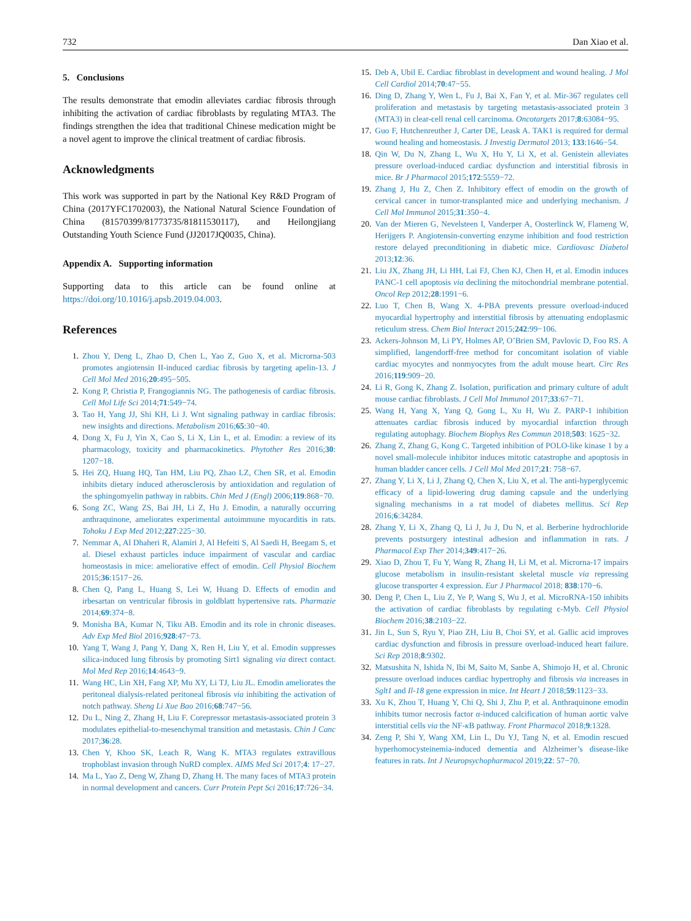732 Dan Xiao et al.
5. Conclusions
The results demonstrate that emodin alleviates cardiac fibrosis through inhibiting the activation of cardiac fibroblasts by regulating MTA3. The findings strengthen the idea that traditional Chinese medication might be a novel agent to improve the clinical treatment of cardiac fibrosis.
Acknowledgments
This work was supported in part by the National Key R&D Program of China (2017YFC1702003), the National Natural Science Foundation of China (81570399/81773735/81811530117), and Heilongjiang Outstanding Youth Science Fund (JJ2017JQ0035, China).
Appendix A. Supporting information
Supporting data to this article can be found online at https://doi.org/10.1016/j.apsb.2019.04.003.
References
1. Zhou Y, Deng L, Zhao D, Chen L, Yao Z, Guo X, et al. Microrna-503 promotes angiotensin II-induced cardiac fibrosis by targeting apelin-13. J Cell Mol Med 2016;20:495−505.
2. Kong P, Christia P, Frangogiannis NG. The pathogenesis of cardiac fibrosis. Cell Mol Life Sci 2014;71:549−74.
3. Tao H, Yang JJ, Shi KH, Li J. Wnt signaling pathway in cardiac fibrosis: new insights and directions. Metabolism 2016;65:30−40.
4. Dong X, Fu J, Yin X, Cao S, Li X, Lin L, et al. Emodin: a review of its pharmacology, toxicity and pharmacokinetics. Phytother Res 2016;30: 1207−18.
5. Hei ZQ, Huang HQ, Tan HM, Liu PQ, Zhao LZ, Chen SR, et al. Emodin inhibits dietary induced atherosclerosis by antioxidation and regulation of the sphingomyelin pathway in rabbits. Chin Med J (Engl) 2006;119:868−70.
6. Song ZC, Wang ZS, Bai JH, Li Z, Hu J. Emodin, a naturally occurring anthraquinone, ameliorates experimental autoimmune myocarditis in rats. Tohoku J Exp Med 2012;227:225−30.
7. Nemmar A, Al Dhaheri R, Alamiri J, Al Hefeiti S, Al Saedi H, Beegam S, et al. Diesel exhaust particles induce impairment of vascular and cardiac homeostasis in mice: ameliorative effect of emodin. Cell Physiol Biochem 2015;36:1517−26.
8. Chen Q, Pang L, Huang S, Lei W, Huang D. Effects of emodin and irbesartan on ventricular fibrosis in goldblatt hypertensive rats. Pharmazie 2014;69:374−8.
9. Monisha BA, Kumar N, Tiku AB. Emodin and its role in chronic diseases. Adv Exp Med Biol 2016;928:47−73.
10. Yang T, Wang J, Pang Y, Dang X, Ren H, Liu Y, et al. Emodin suppresses silica-induced lung fibrosis by promoting Sirt1 signaling via direct contact. Mol Med Rep 2016;14:4643−9.
11. Wang HC, Lin XH, Fang XP, Mu XY, Li TJ, Liu JL. Emodin ameliorates the peritoneal dialysis-related peritoneal fibrosis via inhibiting the activation of notch pathway. Sheng Li Xue Bao 2016;68:747−56.
12. Du L, Ning Z, Zhang H, Liu F. Corepressor metastasis-associated protein 3 modulates epithelial-to-mesenchymal transition and metastasis. Chin J Canc 2017;36:28.
13. Chen Y, Khoo SK, Leach R, Wang K. MTA3 regulates extravillous trophoblast invasion through NuRD complex. AIMS Med Sci 2017;4: 17−27.
14. Ma L, Yao Z, Deng W, Zhang D, Zhang H. The many faces of MTA3 protein in normal development and cancers. Curr Protein Pept Sci 2016;17:726−34.
15. Deb A, Ubil E. Cardiac fibroblast in development and wound healing. J Mol Cell Cardiol 2014;70:47−55.
16. Ding D, Zhang Y, Wen L, Fu J, Bai X, Fan Y, et al. Mir-367 regulates cell proliferation and metastasis by targeting metastasis-associated protein 3 (MTA3) in clear-cell renal cell carcinoma. Oncotargets 2017;8:63084−95.
17. Guo F, Hutchenreuther J, Carter DE, Leask A. TAK1 is required for dermal wound healing and homeostasis. J Investig Dermatol 2013; 133:1646−54.
18. Qin W, Du N, Zhang L, Wu X, Hu Y, Li X, et al. Genistein alleviates pressure overload-induced cardiac dysfunction and interstitial fibrosis in mice. Br J Pharmacol 2015;172:5559−72.
19. Zhang J, Hu Z, Chen Z. Inhibitory effect of emodin on the growth of cervical cancer in tumor-transplanted mice and underlying mechanism. J Cell Mol Immunol 2015;31:350−4.
20. Van der Mieren G, Nevelsteen I, Vanderper A, Oosterlinck W, Flameng W, Herijgers P. Angiotensin-converting enzyme inhibition and food restriction restore delayed preconditioning in diabetic mice. Cardiovasc Diabetol 2013;12:36.
21. Liu JX, Zhang JH, Li HH, Lai FJ, Chen KJ, Chen H, et al. Emodin induces PANC-1 cell apoptosis via declining the mitochondrial membrane potential. Oncol Rep 2012;28:1991−6.
22. Luo T, Chen B, Wang X. 4-PBA prevents pressure overload-induced myocardial hypertrophy and interstitial fibrosis by attenuating endoplasmic reticulum stress. Chem Biol Interact 2015;242:99−106.
23. Ackers-Johnson M, Li PY, Holmes AP, O’Brien SM, Pavlovic D, Foo RS. A simplified, langendorff-free method for concomitant isolation of viable cardiac myocytes and nonmyocytes from the adult mouse heart. Circ Res 2016;119:909−20.
24. Li R, Gong K, Zhang Z. Isolation, purification and primary culture of adult mouse cardiac fibroblasts. J Cell Mol Immunol 2017;33:67−71.
25. Wang H, Yang X, Yang Q, Gong L, Xu H, Wu Z. PARP-1 inhibition attenuates cardiac fibrosis induced by myocardial infarction through regulating autophagy. Biochem Biophys Res Commun 2018;503: 1625−32.
26. Zhang Z, Zhang G, Kong C. Targeted inhibition of POLO-like kinase 1 by a novel small-molecule inhibitor induces mitotic catastrophe and apoptosis in human bladder cancer cells. J Cell Mol Med 2017;21: 758−67.
27. Zhang Y, Li X, Li J, Zhang Q, Chen X, Liu X, et al. The anti-hyperglycemic efficacy of a lipid-lowering drug daming capsule and the underlying signaling mechanisms in a rat model of diabetes mellitus. Sci Rep 2016;6:34284.
28. Zhang Y, Li X, Zhang Q, Li J, Ju J, Du N, et al. Berberine hydrochloride prevents postsurgery intestinal adhesion and inflammation in rats. J Pharmacol Exp Ther 2014;349:417−26.
29. Xiao D, Zhou T, Fu Y, Wang R, Zhang H, Li M, et al. Microrna-17 impairs glucose metabolism in insulin-resistant skeletal muscle via repressing glucose transporter 4 expression. Eur J Pharmacol 2018; 838:170−6.
30. Deng P, Chen L, Liu Z, Ye P, Wang S, Wu J, et al. MicroRNA-150 inhibits the activation of cardiac fibroblasts by regulating c-Myb. Cell Physiol Biochem 2016;38:2103−22.
31. Jin L, Sun S, Ryu Y, Piao ZH, Liu B, Choi SY, et al. Gallic acid improves cardiac dysfunction and fibrosis in pressure overload-induced heart failure. Sci Rep 2018;8:9302.
32. Matsushita N, Ishida N, Ibi M, Saito M, Sanbe A, Shimojo H, et al. Chronic pressure overload induces cardiac hypertrophy and fibrosis via increases in Sglt1 and Il-18 gene expression in mice. Int Heart J 2018;59:1123−33.
33. Xu K, Zhou T, Huang Y, Chi Q, Shi J, Zhu P, et al. Anthraquinone emodin inhibits tumor necrosis factor α-induced calcification of human aortic valve interstitial cells via the NF-κ B pathway. Front Pharmacol 2018;9:1328.
34. Zeng P, Shi Y, Wang XM, Lin L, Du YJ, Tang N, et al. Emodin rescued hyperhomocysteinemia-induced dementia and Alzheimer’s disease-like features in rats. Int J Neuropsychopharmacol 2019;22: 57−70.